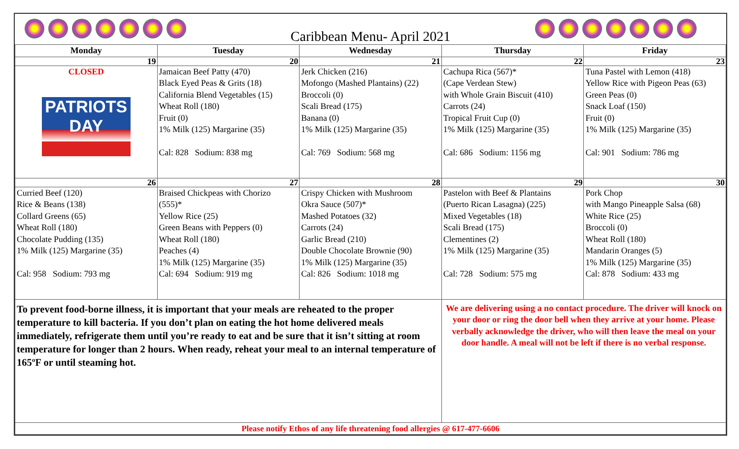Caribbean Menu- April 2021
| Monday | Tuesday | Wednesday | Thursday | Friday |
| --- | --- | --- | --- | --- |
| 19 | 20 | 21 | 22 | 23 |
| CLOSED PATRIOTS DAY | Jamaican Beef Patty (470) Black Eyed Peas & Grits (18) California Blend Vegetables (15) Wheat Roll (180) Fruit (0) 1% Milk (125) Margarine (35) Cal: 828 Sodium: 838 mg | Jerk Chicken (216) Mofongo (Mashed Plantains) (22) Broccoli (0) Scali Bread (175) Banana (0) 1% Milk (125) Margarine (35) Cal: 769 Sodium: 568 mg | Cachupa Rica (567)* (Cape Verdean Stew) with Whole Grain Biscuit (410) Carrots (24) Tropical Fruit Cup (0) 1% Milk (125) Margarine (35) Cal: 686 Sodium: 1156 mg | Tuna Pastel with Lemon (418) Yellow Rice with Pigeon Peas (63) Green Peas (0) Snack Loaf (150) Fruit (0) 1% Milk (125) Margarine (35) Cal: 901 Sodium: 786 mg |
| 26 | 27 | 28 | 29 | 30 |
| Curried Beef (120) Rice & Beans (138) Collard Greens (65) Wheat Roll (180) Chocolate Pudding (135) 1% Milk (125) Margarine (35) Cal: 958 Sodium: 793 mg | Braised Chickpeas with Chorizo (555)* Yellow Rice (25) Green Beans with Peppers (0) Wheat Roll (180) Peaches (4) 1% Milk (125) Margarine (35) Cal: 694 Sodium: 919 mg | Crispy Chicken with Mushroom Okra Sauce (507)* Mashed Potatoes (32) Carrots (24) Garlic Bread (210) Double Chocolate Brownie (90) 1% Milk (125) Margarine (35) Cal: 826 Sodium: 1018 mg | Pastelon with Beef & Plantains (Puerto Rican Lasagna) (225) Mixed Vegetables (18) Scali Bread (175) Clementines (2) 1% Milk (125) Margarine (35) Cal: 728 Sodium: 575 mg | Pork Chop with Mango Pineapple Salsa (68) White Rice (25) Broccoli (0) Wheat Roll (180) Mandarin Oranges (5) 1% Milk (125) Margarine (35) Cal: 878 Sodium: 433 mg |
| To prevent food-borne illness, it is important that your meals are reheated to the proper temperature to kill bacteria. If you don’t plan on eating the hot home delivered meals immediately, refrigerate them until you’re ready to eat and be sure that it isn’t sitting at room temperature for longer than 2 hours. When ready, reheat your meal to an internal temperature of 165ºF or until steaming hot. | | | We are delivering using a no contact procedure. The driver will knock on your door or ring the door bell when they arrive at your home. Please verbally acknowledge the driver, who will then leave the meal on your door handle. A meal will not be left if there is no verbal response. | |
| Please notify Ethos of any life threatening food allergies @ 617-477-6606 | | | | |